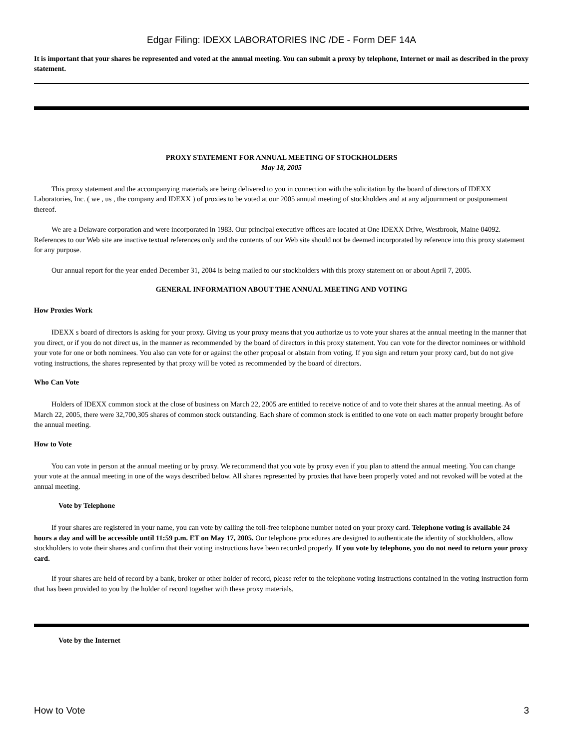Edgar Filing: IDEXX LABORATORIES INC /DE - Form DEF 14A
It is important that your shares be represented and voted at the annual meeting. You can submit a proxy by telephone, Internet or mail as described in the proxy statement.
PROXY STATEMENT FOR ANNUAL MEETING OF STOCKHOLDERS
May 18, 2005
This proxy statement and the accompanying materials are being delivered to you in connection with the solicitation by the board of directors of IDEXX Laboratories, Inc. ( we , us , the company and IDEXX ) of proxies to be voted at our 2005 annual meeting of stockholders and at any adjournment or postponement thereof.
We are a Delaware corporation and were incorporated in 1983. Our principal executive offices are located at One IDEXX Drive, Westbrook, Maine 04092. References to our Web site are inactive textual references only and the contents of our Web site should not be deemed incorporated by reference into this proxy statement for any purpose.
Our annual report for the year ended December 31, 2004 is being mailed to our stockholders with this proxy statement on or about April 7, 2005.
GENERAL INFORMATION ABOUT THE ANNUAL MEETING AND VOTING
How Proxies Work
IDEXX s board of directors is asking for your proxy. Giving us your proxy means that you authorize us to vote your shares at the annual meeting in the manner that you direct, or if you do not direct us, in the manner as recommended by the board of directors in this proxy statement. You can vote for the director nominees or withhold your vote for one or both nominees. You also can vote for or against the other proposal or abstain from voting. If you sign and return your proxy card, but do not give voting instructions, the shares represented by that proxy will be voted as recommended by the board of directors.
Who Can Vote
Holders of IDEXX common stock at the close of business on March 22, 2005 are entitled to receive notice of and to vote their shares at the annual meeting. As of March 22, 2005, there were 32,700,305 shares of common stock outstanding. Each share of common stock is entitled to one vote on each matter properly brought before the annual meeting.
How to Vote
You can vote in person at the annual meeting or by proxy. We recommend that you vote by proxy even if you plan to attend the annual meeting. You can change your vote at the annual meeting in one of the ways described below. All shares represented by proxies that have been properly voted and not revoked will be voted at the annual meeting.
Vote by Telephone
If your shares are registered in your name, you can vote by calling the toll-free telephone number noted on your proxy card. Telephone voting is available 24 hours a day and will be accessible until 11:59 p.m. ET on May 17, 2005. Our telephone procedures are designed to authenticate the identity of stockholders, allow stockholders to vote their shares and confirm that their voting instructions have been recorded properly. If you vote by telephone, you do not need to return your proxy card.
If your shares are held of record by a bank, broker or other holder of record, please refer to the telephone voting instructions contained in the voting instruction form that has been provided to you by the holder of record together with these proxy materials.
Vote by the Internet
How to Vote 3